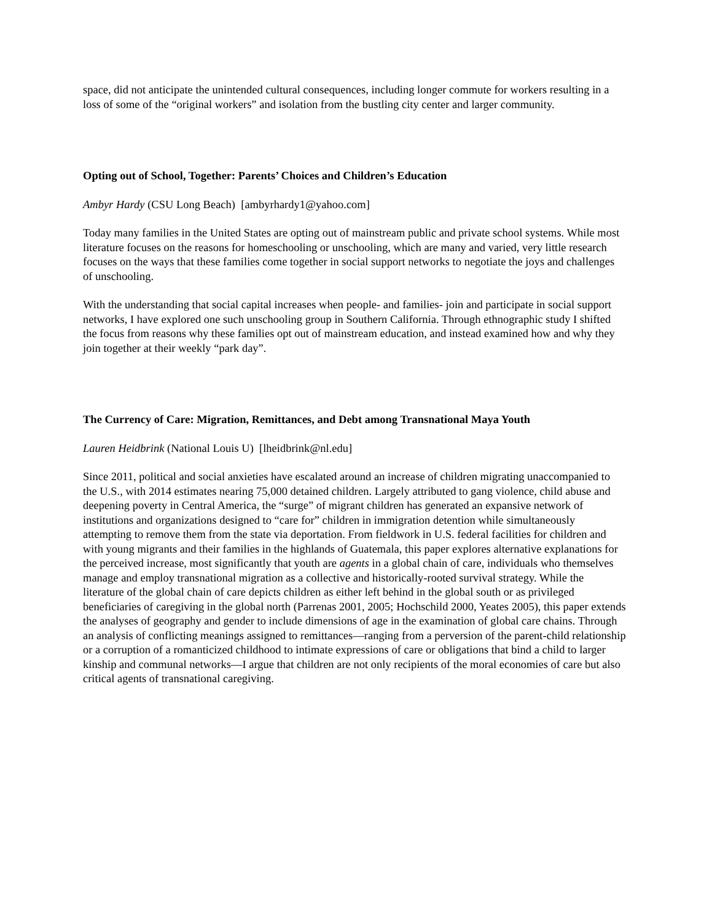space, did not anticipate the unintended cultural consequences, including longer commute for workers resulting in a loss of some of the “original workers” and isolation from the bustling city center and larger community.
Opting out of School, Together: Parents’ Choices and Children’s Education
Ambyr Hardy (CSU Long Beach) [ambyrhardy1@yahoo.com]
Today many families in the United States are opting out of mainstream public and private school systems. While most literature focuses on the reasons for homeschooling or unschooling, which are many and varied, very little research focuses on the ways that these families come together in social support networks to negotiate the joys and challenges of unschooling.
With the understanding that social capital increases when people- and families- join and participate in social support networks, I have explored one such unschooling group in Southern California. Through ethnographic study I shifted the focus from reasons why these families opt out of mainstream education, and instead examined how and why they join together at their weekly “park day”.
The Currency of Care: Migration, Remittances, and Debt among Transnational Maya Youth
Lauren Heidbrink (National Louis U) [lheidbrink@nl.edu]
Since 2011, political and social anxieties have escalated around an increase of children migrating unaccompanied to the U.S., with 2014 estimates nearing 75,000 detained children. Largely attributed to gang violence, child abuse and deepening poverty in Central America, the “surge” of migrant children has generated an expansive network of institutions and organizations designed to “care for” children in immigration detention while simultaneously attempting to remove them from the state via deportation. From fieldwork in U.S. federal facilities for children and with young migrants and their families in the highlands of Guatemala, this paper explores alternative explanations for the perceived increase, most significantly that youth are agents in a global chain of care, individuals who themselves manage and employ transnational migration as a collective and historically-rooted survival strategy. While the literature of the global chain of care depicts children as either left behind in the global south or as privileged beneficiaries of caregiving in the global north (Parrenas 2001, 2005; Hochschild 2000, Yeates 2005), this paper extends the analyses of geography and gender to include dimensions of age in the examination of global care chains. Through an analysis of conflicting meanings assigned to remittances—ranging from a perversion of the parent-child relationship or a corruption of a romanticized childhood to intimate expressions of care or obligations that bind a child to larger kinship and communal networks—I argue that children are not only recipients of the moral economies of care but also critical agents of transnational caregiving.